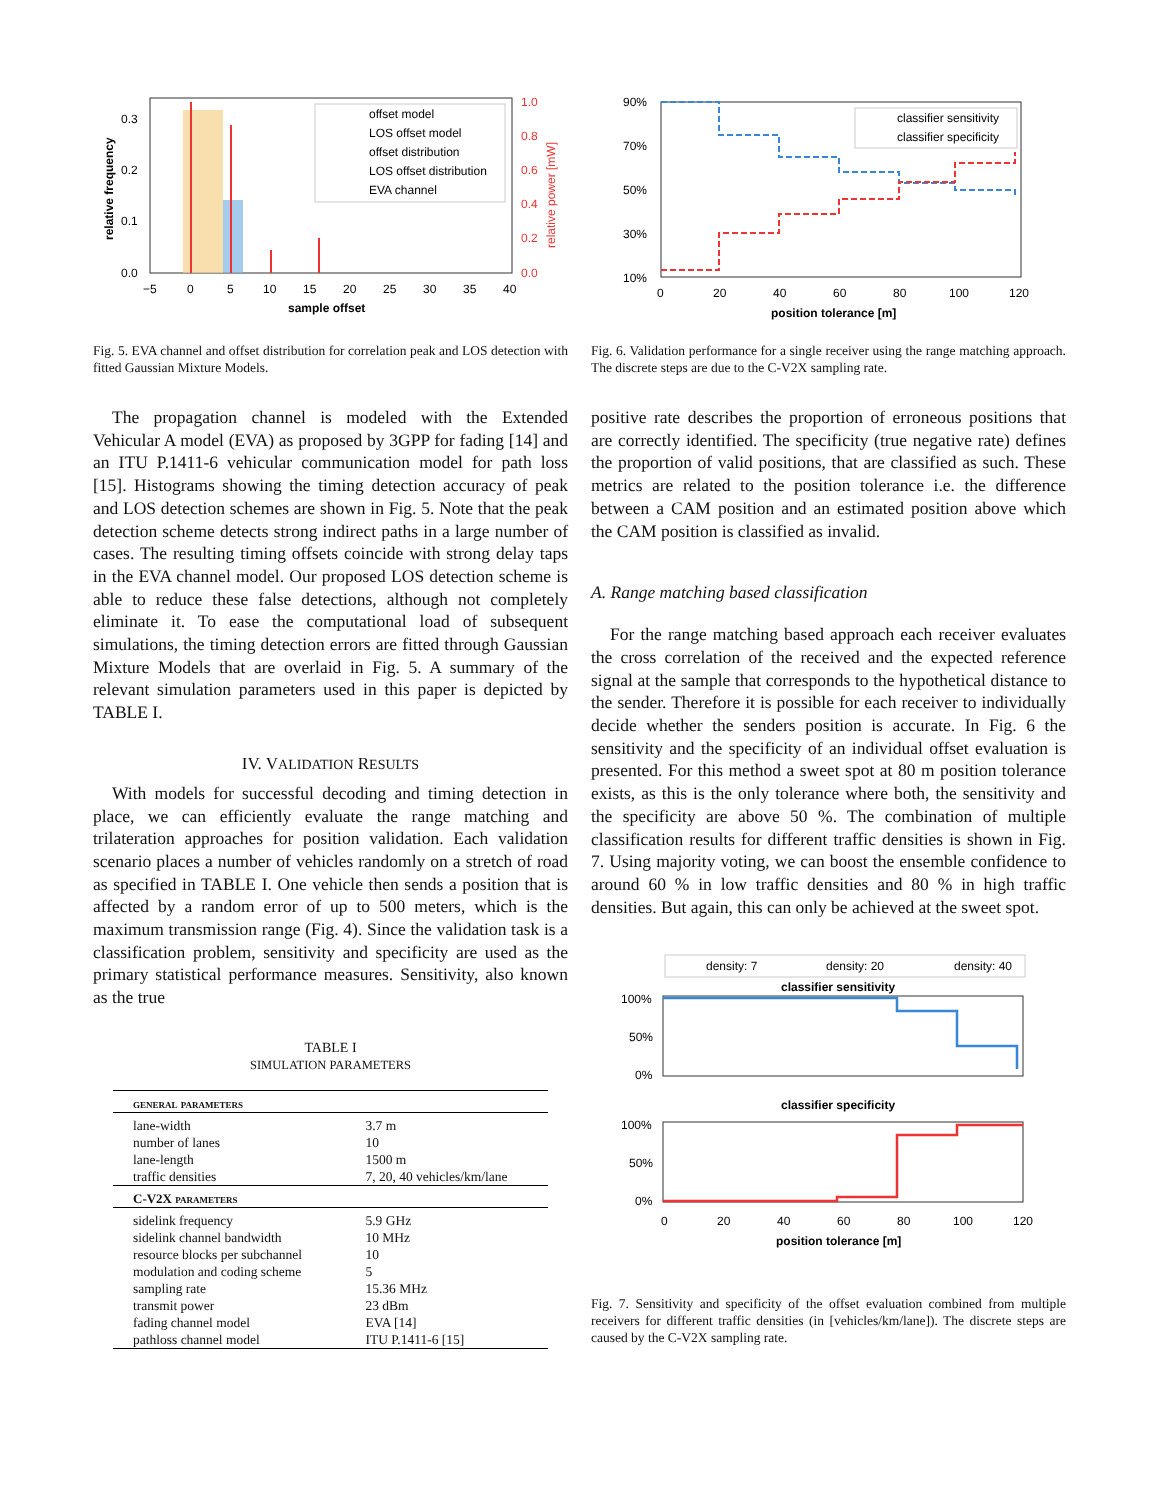offset model
LOS offset model
offset distribution
LOS offset distribution
EVA channel
0.3
0.2
0.1
0.0
1.0
0.8
0.6
0.4
0.2
0.0
−5
0
5
10
15
20
25
30
35
40
sample offset
relative frequency
relative power [mW]
Fig. 5. EVA channel and offset distribution for correlation peak and LOS detection with fitted Gaussian Mixture Models.
The propagation channel is modeled with the Extended Vehicular A model (EVA) as proposed by 3GPP for fading [14] and an ITU P.1411-6 vehicular communication model for path loss [15]. Histograms showing the timing detection accuracy of peak and LOS detection schemes are shown in Fig. 5. Note that the peak detection scheme detects strong indirect paths in a large number of cases. The resulting timing offsets coincide with strong delay taps in the EVA channel model. Our proposed LOS detection scheme is able to reduce these false detections, although not completely eliminate it. To ease the computational load of subsequent simulations, the timing detection errors are fitted through Gaussian Mixture Models that are overlaid in Fig. 5. A summary of the relevant simulation parameters used in this paper is depicted by TABLE I.
IV. VALIDATION RESULTS
With models for successful decoding and timing detection in place, we can efficiently evaluate the range matching and trilateration approaches for position validation. Each validation scenario places a number of vehicles randomly on a stretch of road as specified in TABLE I. One vehicle then sends a position that is affected by a random error of up to 500 meters, which is the maximum transmission range (Fig. 4). Since the validation task is a classification problem, sensitivity and specificity are used as the primary statistical performance measures. Sensitivity, also known as the true
TABLE I
SIMULATION PARAMETERS
| general parameters | |
| --- | --- |
| lane-width | 3.7 m |
| number of lanes | 10 |
| lane-length | 1500 m |
| traffic densities | 7, 20, 40 vehicles/km/lane |
| C-V2X parameters | |
| sidelink frequency | 5.9 GHz |
| sidelink channel bandwidth | 10 MHz |
| resource blocks per subchannel | 10 |
| modulation and coding scheme | 5 |
| sampling rate | 15.36 MHz |
| transmit power | 23 dBm |
| fading channel model | EVA [14] |
| pathloss channel model | ITU P.1411-6 [15] |
classifier sensitivity
classifier specificity
90%
70%
50%
30%
10%
0
20
40
60
80
100
120
position tolerance [m]
Fig. 6. Validation performance for a single receiver using the range matching approach. The discrete steps are due to the C-V2X sampling rate.
positive rate describes the proportion of erroneous positions that are correctly identified. The specificity (true negative rate) defines the proportion of valid positions, that are classified as such. These metrics are related to the position tolerance i.e. the difference between a CAM position and an estimated position above which the CAM position is classified as invalid.
A. Range matching based classification
For the range matching based approach each receiver evaluates the cross correlation of the received and the expected reference signal at the sample that corresponds to the hypothetical distance to the sender. Therefore it is possible for each receiver to individually decide whether the senders position is accurate. In Fig. 6 the sensitivity and the specificity of an individual offset evaluation is presented. For this method a sweet spot at 80 m position tolerance exists, as this is the only tolerance where both, the sensitivity and the specificity are above 50 %. The combination of multiple classification results for different traffic densities is shown in Fig. 7. Using majority voting, we can boost the ensemble confidence to around 60 % in low traffic densities and 80 % in high traffic densities. But again, this can only be achieved at the sweet spot.
density: 7
density: 20
density: 40
classifier sensitivity
100%
50%
0%
classifier specificity
100%
50%
0%
0
20
40
60
80
100
120
position tolerance [m]
Fig. 7. Sensitivity and specificity of the offset evaluation combined from multiple receivers for different traffic densities (in [vehicles/km/lane]). The discrete steps are caused by the C-V2X sampling rate.